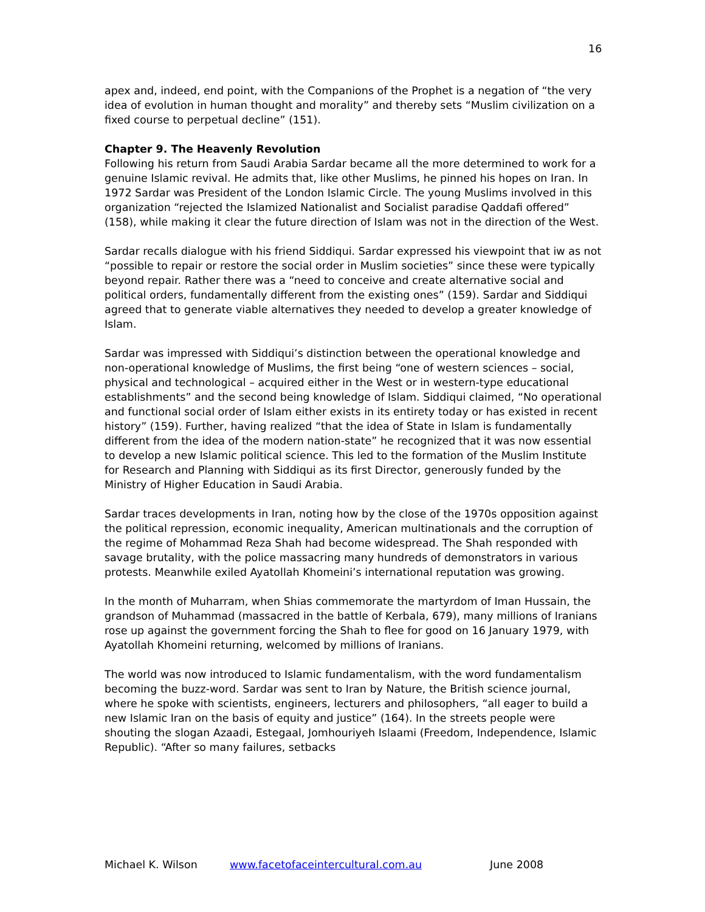16
apex and, indeed, end point, with the Companions of the Prophet is a negation of “the very idea of evolution in human thought and morality” and thereby sets “Muslim civilization on a fixed course to perpetual decline” (151).
Chapter 9. The Heavenly Revolution
Following his return from Saudi Arabia Sardar became all the more determined to work for a genuine Islamic revival. He admits that, like other Muslims, he pinned his hopes on Iran. In 1972 Sardar was President of the London Islamic Circle. The young Muslims involved in this organization “rejected the Islamized Nationalist and Socialist paradise Qaddafi offered” (158), while making it clear the future direction of Islam was not in the direction of the West.
Sardar recalls dialogue with his friend Siddiqui. Sardar expressed his viewpoint that iw as not “possible to repair or restore the social order in Muslim societies” since these were typically beyond repair. Rather there was a “need to conceive and create alternative social and political orders, fundamentally different from the existing ones” (159). Sardar and Siddiqui agreed that to generate viable alternatives they needed to develop a greater knowledge of Islam.
Sardar was impressed with Siddiqui’s distinction between the operational knowledge and non-operational knowledge of Muslims, the first being “one of western sciences – social, physical and technological – acquired either in the West or in western-type educational establishments” and the second being knowledge of Islam. Siddiqui claimed, “No operational and functional social order of Islam either exists in its entirety today or has existed in recent history” (159). Further, having realized “that the idea of State in Islam is fundamentally different from the idea of the modern nation-state” he recognized that it was now essential to develop a new Islamic political science. This led to the formation of the Muslim Institute for Research and Planning with Siddiqui as its first Director, generously funded by the Ministry of Higher Education in Saudi Arabia.
Sardar traces developments in Iran, noting how by the close of the 1970s opposition against the political repression, economic inequality, American multinationals and the corruption of the regime of Mohammad Reza Shah had become widespread. The Shah responded with savage brutality, with the police massacring many hundreds of demonstrators in various protests. Meanwhile exiled Ayatollah Khomeini’s international reputation was growing.
In the month of Muharram, when Shias commemorate the martyrdom of Iman Hussain, the grandson of Muhammad (massacred in the battle of Kerbala, 679), many millions of Iranians rose up against the government forcing the Shah to flee for good on 16 January 1979, with Ayatollah Khomeini returning, welcomed by millions of Iranians.
The world was now introduced to Islamic fundamentalism, with the word fundamentalism becoming the buzz-word. Sardar was sent to Iran by Nature, the British science journal, where he spoke with scientists, engineers, lecturers and philosophers, “all eager to build a new Islamic Iran on the basis of equity and justice” (164). In the streets people were shouting the slogan Azaadi, Estegaal, Jomhouriyeh Islaami (Freedom, Independence, Islamic Republic). “After so many failures, setbacks
Michael K. Wilson www.facetofaceintercultural.com.au June 2008